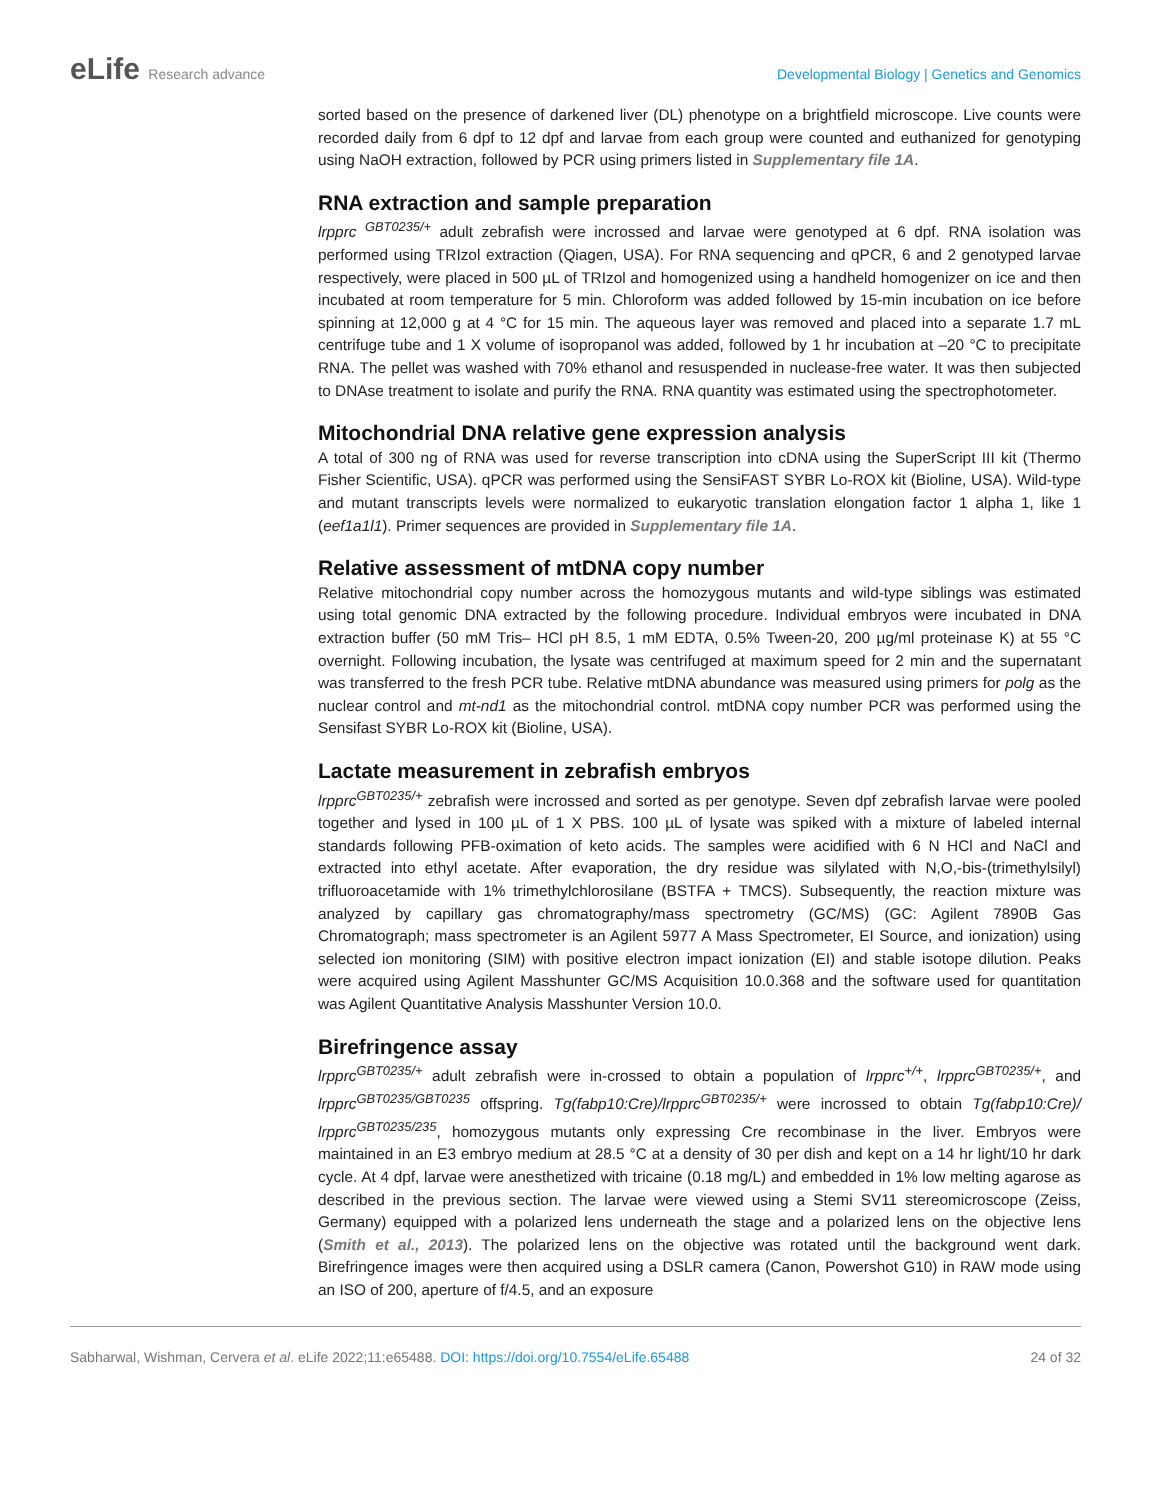eLife Research advance Developmental Biology | Genetics and Genomics
sorted based on the presence of darkened liver (DL) phenotype on a brightfield microscope. Live counts were recorded daily from 6 dpf to 12 dpf and larvae from each group were counted and euthanized for genotyping using NaOH extraction, followed by PCR using primers listed in Supplementary file 1A.
RNA extraction and sample preparation
lrpprc <sup>GBT0235/+</sup> adult zebrafish were incrossed and larvae were genotyped at 6 dpf. RNA isolation was performed using TRIzol extraction (Qiagen, USA). For RNA sequencing and qPCR, 6 and 2 genotyped larvae respectively, were placed in 500 µL of TRIzol and homogenized using a handheld homogenizer on ice and then incubated at room temperature for 5 min. Chloroform was added followed by 15-min incubation on ice before spinning at 12,000 g at 4 °C for 15 min. The aqueous layer was removed and placed into a separate 1.7 mL centrifuge tube and 1 X volume of isopropanol was added, followed by 1 hr incubation at –20 °C to precipitate RNA. The pellet was washed with 70% ethanol and resuspended in nuclease-free water. It was then subjected to DNAse treatment to isolate and purify the RNA. RNA quantity was estimated using the spectrophotometer.
Mitochondrial DNA relative gene expression analysis
A total of 300 ng of RNA was used for reverse transcription into cDNA using the SuperScript III kit (Thermo Fisher Scientific, USA). qPCR was performed using the SensiFAST SYBR Lo-ROX kit (Bioline, USA). Wild-type and mutant transcripts levels were normalized to eukaryotic translation elongation factor 1 alpha 1, like 1 (eef1a1l1). Primer sequences are provided in Supplementary file 1A.
Relative assessment of mtDNA copy number
Relative mitochondrial copy number across the homozygous mutants and wild-type siblings was estimated using total genomic DNA extracted by the following procedure. Individual embryos were incubated in DNA extraction buffer (50 mM Tris– HCl pH 8.5, 1 mM EDTA, 0.5% Tween-20, 200 µg/ml proteinase K) at 55 °C overnight. Following incubation, the lysate was centrifuged at maximum speed for 2 min and the supernatant was transferred to the fresh PCR tube. Relative mtDNA abundance was measured using primers for polg as the nuclear control and mt-nd1 as the mitochondrial control. mtDNA copy number PCR was performed using the Sensifast SYBR Lo-ROX kit (Bioline, USA).
Lactate measurement in zebrafish embryos
lrpprc<sup>GBT0235/+</sup> zebrafish were incrossed and sorted as per genotype. Seven dpf zebrafish larvae were pooled together and lysed in 100 µL of 1 X PBS. 100 µL of lysate was spiked with a mixture of labeled internal standards following PFB-oximation of keto acids. The samples were acidified with 6 N HCl and NaCl and extracted into ethyl acetate. After evaporation, the dry residue was silylated with N,O,-bis-(trimethylsilyl) trifluoroacetamide with 1% trimethylchlorosilane (BSTFA + TMCS). Subsequently, the reaction mixture was analyzed by capillary gas chromatography/mass spectrometry (GC/MS) (GC: Agilent 7890B Gas Chromatograph; mass spectrometer is an Agilent 5977 A Mass Spectrometer, EI Source, and ionization) using selected ion monitoring (SIM) with positive electron impact ionization (EI) and stable isotope dilution. Peaks were acquired using Agilent Masshunter GC/MS Acquisition 10.0.368 and the software used for quantitation was Agilent Quantitative Analysis Masshunter Version 10.0.
Birefringence assay
lrpprc<sup>GBT0235/+</sup> adult zebrafish were in-crossed to obtain a population of lrpprc<sup>+/+</sup>, lrpprc<sup>GBT0235/+</sup>, and lrpprc<sup>GBT0235/GBT0235</sup> offspring. Tg(fabp10:Cre)/lrpprc<sup>GBT0235/+</sup> were incrossed to obtain Tg(fabp10:Cre)/ lrpprc<sup>GBT0235/235</sup>, homozygous mutants only expressing Cre recombinase in the liver. Embryos were maintained in an E3 embryo medium at 28.5 °C at a density of 30 per dish and kept on a 14 hr light/10 hr dark cycle. At 4 dpf, larvae were anesthetized with tricaine (0.18 mg/L) and embedded in 1% low melting agarose as described in the previous section. The larvae were viewed using a Stemi SV11 stereomicroscope (Zeiss, Germany) equipped with a polarized lens underneath the stage and a polarized lens on the objective lens (Smith et al., 2013). The polarized lens on the objective was rotated until the background went dark. Birefringence images were then acquired using a DSLR camera (Canon, Powershot G10) in RAW mode using an ISO of 200, aperture of f/4.5, and an exposure
Sabharwal, Wishman, Cervera et al. eLife 2022;11:e65488. DOI: https://doi.org/10.7554/eLife.65488
24 of 32